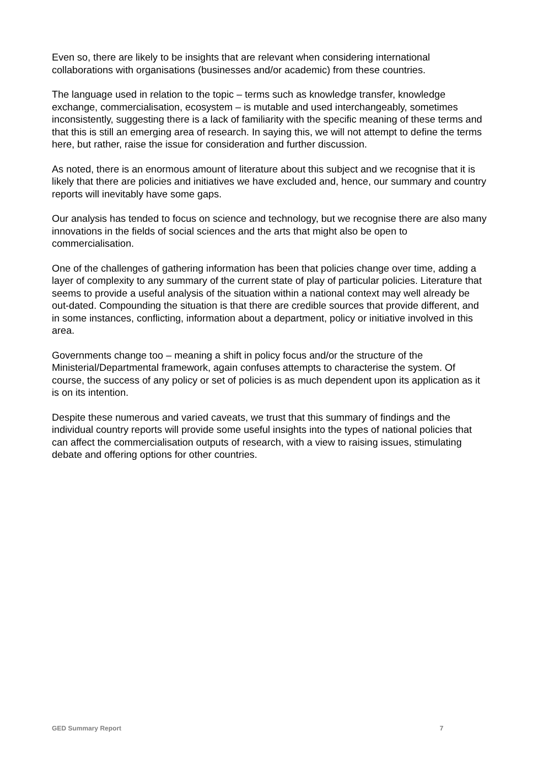Even so, there are likely to be insights that are relevant when considering international collaborations with organisations (businesses and/or academic) from these countries.
The language used in relation to the topic – terms such as knowledge transfer, knowledge exchange, commercialisation, ecosystem – is mutable and used interchangeably, sometimes inconsistently, suggesting there is a lack of familiarity with the specific meaning of these terms and that this is still an emerging area of research. In saying this, we will not attempt to define the terms here, but rather, raise the issue for consideration and further discussion.
As noted, there is an enormous amount of literature about this subject and we recognise that it is likely that there are policies and initiatives we have excluded and, hence, our summary and country reports will inevitably have some gaps.
Our analysis has tended to focus on science and technology, but we recognise there are also many innovations in the fields of social sciences and the arts that might also be open to commercialisation.
One of the challenges of gathering information has been that policies change over time, adding a layer of complexity to any summary of the current state of play of particular policies. Literature that seems to provide a useful analysis of the situation within a national context may well already be out-dated. Compounding the situation is that there are credible sources that provide different, and in some instances, conflicting, information about a department, policy or initiative involved in this area.
Governments change too – meaning a shift in policy focus and/or the structure of the Ministerial/Departmental framework, again confuses attempts to characterise the system. Of course, the success of any policy or set of policies is as much dependent upon its application as it is on its intention.
Despite these numerous and varied caveats, we trust that this summary of findings and the individual country reports will provide some useful insights into the types of national policies that can affect the commercialisation outputs of research, with a view to raising issues, stimulating debate and offering options for other countries.
GED Summary Report 7